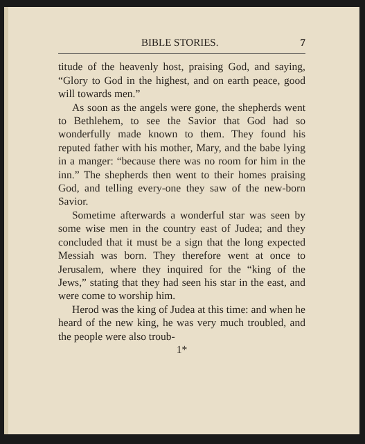BIBLE STORIES. 7
titude of the heavenly host, praising God, and saying, “Glory to God in the highest, and on earth peace, good will towards men.”
As soon as the angels were gone, the shepherds went to Bethlehem, to see the Savior that God had so wonderfully made known to them. They found his reputed father with his mother, Mary, and the babe lying in a manger: “because there was no room for him in the inn.” The shepherds then went to their homes praising God, and telling every-one they saw of the new-born Savior.
Sometime afterwards a wonderful star was seen by some wise men in the country east of Judea; and they concluded that it must be a sign that the long expected Messiah was born. They therefore went at once to Jerusalem, where they inquired for the “king of the Jews,” stating that they had seen his star in the east, and were come to worship him.
Herod was the king of Judea at this time: and when he heard of the new king, he was very much troubled, and the people were also troub-
1*